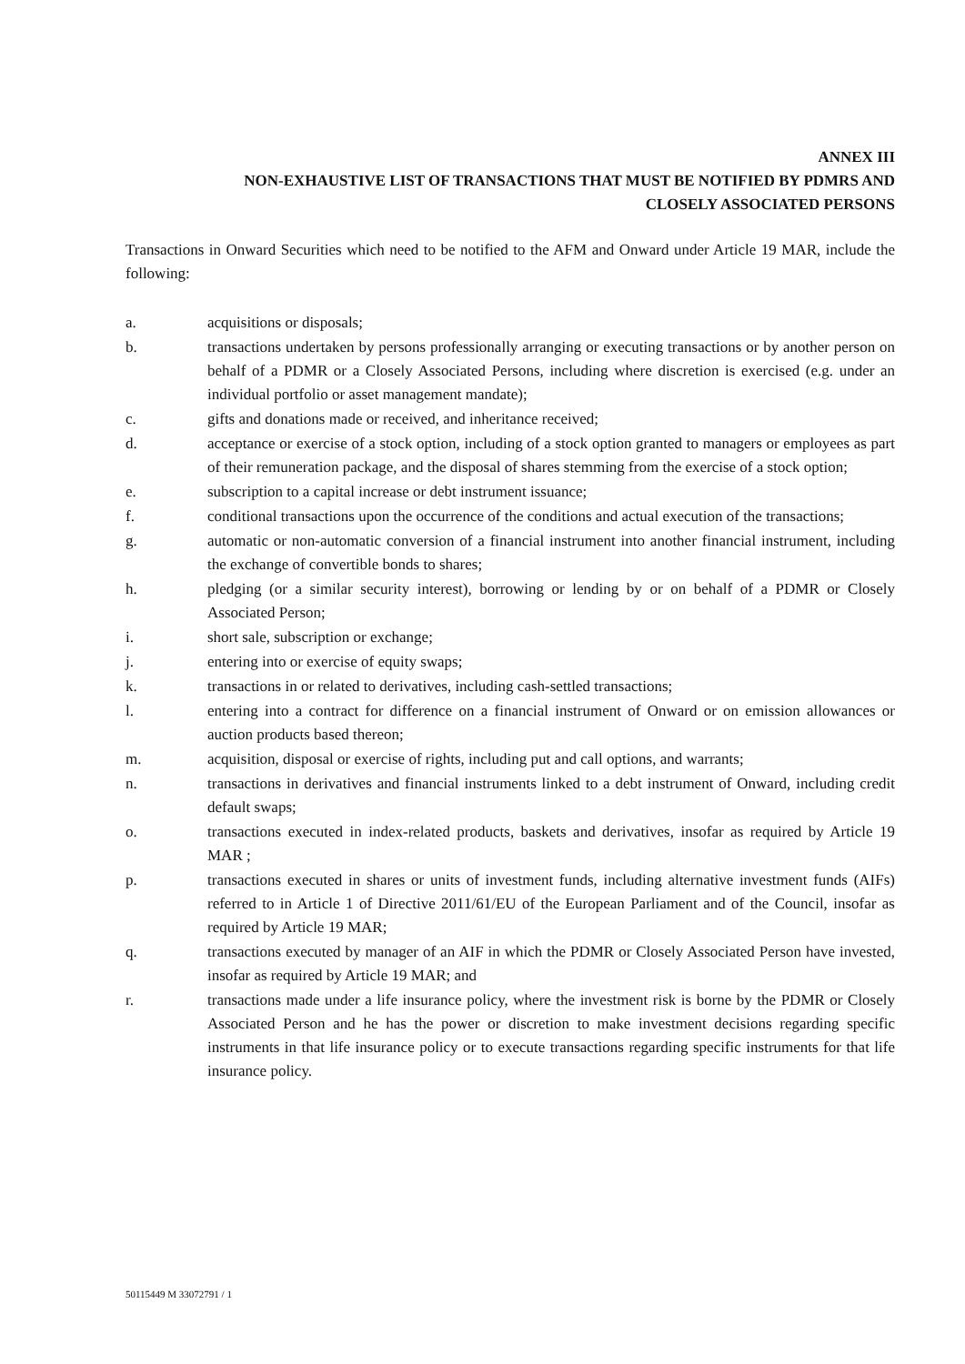ANNEX III
NON-EXHAUSTIVE LIST OF TRANSACTIONS THAT MUST BE NOTIFIED BY PDMRS AND
CLOSELY ASSOCIATED PERSONS
Transactions in Onward Securities which need to be notified to the AFM and Onward under Article 19 MAR, include the following:
a. acquisitions or disposals;
b. transactions undertaken by persons professionally arranging or executing transactions or by another person on behalf of a PDMR or a Closely Associated Persons, including where discretion is exercised (e.g. under an individual portfolio or asset management mandate);
c. gifts and donations made or received, and inheritance received;
d. acceptance or exercise of a stock option, including of a stock option granted to managers or employees as part of their remuneration package, and the disposal of shares stemming from the exercise of a stock option;
e. subscription to a capital increase or debt instrument issuance;
f. conditional transactions upon the occurrence of the conditions and actual execution of the transactions;
g. automatic or non-automatic conversion of a financial instrument into another financial instrument, including the exchange of convertible bonds to shares;
h. pledging (or a similar security interest), borrowing or lending by or on behalf of a PDMR or Closely Associated Person;
i. short sale, subscription or exchange;
j. entering into or exercise of equity swaps;
k. transactions in or related to derivatives, including cash-settled transactions;
l. entering into a contract for difference on a financial instrument of Onward or on emission allowances or auction products based thereon;
m. acquisition, disposal or exercise of rights, including put and call options, and warrants;
n. transactions in derivatives and financial instruments linked to a debt instrument of Onward, including credit default swaps;
o. transactions executed in index-related products, baskets and derivatives, insofar as required by Article 19 MAR ;
p. transactions executed in shares or units of investment funds, including alternative investment funds (AIFs) referred to in Article 1 of Directive 2011/61/EU of the European Parliament and of the Council, insofar as required by Article 19 MAR;
q. transactions executed by manager of an AIF in which the PDMR or Closely Associated Person have invested, insofar as required by Article 19 MAR; and
r. transactions made under a life insurance policy, where the investment risk is borne by the PDMR or Closely Associated Person and he has the power or discretion to make investment decisions regarding specific instruments in that life insurance policy or to execute transactions regarding specific instruments for that life insurance policy.
50115449 M 33072791 / 1